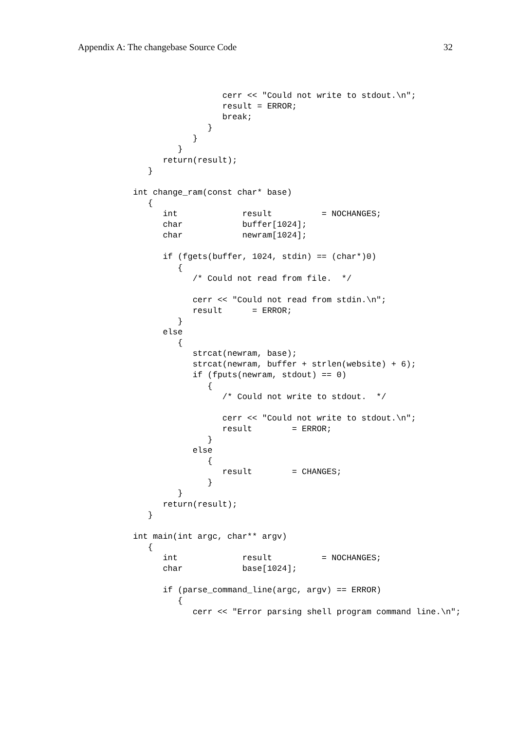Appendix A: The changebase Source Code 32
                        cerr << "Could not write to stdout.\n";
                        result = ERROR;
                        break;
                     }
                  }
               }
            return(result);
         }

      int change_ram(const char* base)
         {
            int             result          = NOCHANGES;
            char            buffer[1024];
            char            newram[1024];

            if (fgets(buffer, 1024, stdin) == (char*)0)
               {
                  /* Could not read from file.  */

                  cerr << "Could not read from stdin.\n";
                  result      = ERROR;
               }
            else
               {
                  strcat(newram, base);
                  strcat(newram, buffer + strlen(website) + 6);
                  if (fputs(newram, stdout) == 0)
                     {
                        /* Could not write to stdout.  */

                        cerr << "Could not write to stdout.\n";
                        result        = ERROR;
                     }
                  else
                     {
                        result        = CHANGES;
                     }
               }
            return(result);
         }

      int main(int argc, char** argv)
         {
            int             result          = NOCHANGES;
            char            base[1024];

            if (parse_command_line(argc, argv) == ERROR)
               {
                  cerr << "Error parsing shell program command line.\n";